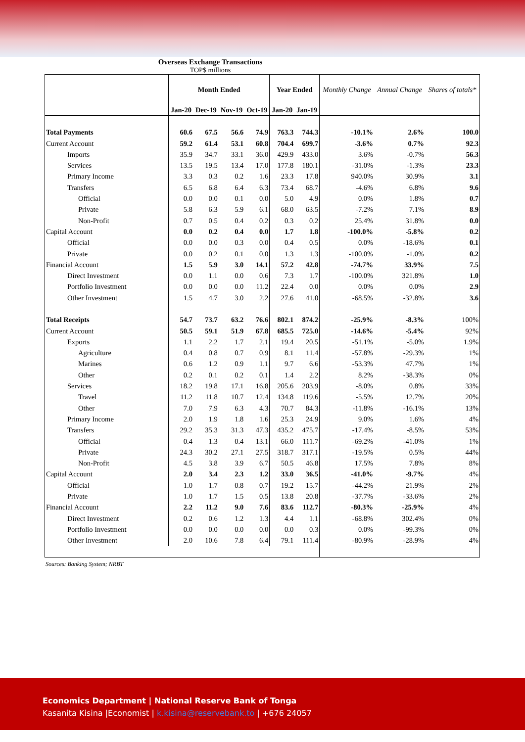Overseas Exchange Transactions
TOP$ millions
| | Month Ended | | | | Year Ended | | Monthly Change | Annual Change | Shares of totals* |
| --- | --- | --- | --- | --- | --- | --- | --- | --- | --- |
| | Jan-20 | Dec-19 | Nov-19 | Oct-19 | Jan-20 | Jan-19 | | | |
| Total Payments | 60.6 | 67.5 | 56.6 | 74.9 | 763.3 | 744.3 | -10.1% | 2.6% | 100.0 |
| Current Account | 59.2 | 61.4 | 53.1 | 60.8 | 704.4 | 699.7 | -3.6% | 0.7% | 92.3 |
| Imports | 35.9 | 34.7 | 33.1 | 36.0 | 429.9 | 433.0 | 3.6% | -0.7% | 56.3 |
| Services | 13.5 | 19.5 | 13.4 | 17.0 | 177.8 | 180.1 | -31.0% | -1.3% | 23.3 |
| Primary Income | 3.3 | 0.3 | 0.2 | 1.6 | 23.3 | 17.8 | 940.0% | 30.9% | 3.1 |
| Transfers | 6.5 | 6.8 | 6.4 | 6.3 | 73.4 | 68.7 | -4.6% | 6.8% | 9.6 |
| Official | 0.0 | 0.0 | 0.1 | 0.0 | 5.0 | 4.9 | 0.0% | 1.8% | 0.7 |
| Private | 5.8 | 6.3 | 5.9 | 6.1 | 68.0 | 63.5 | -7.2% | 7.1% | 8.9 |
| Non-Profit | 0.7 | 0.5 | 0.4 | 0.2 | 0.3 | 0.2 | 25.4% | 31.8% | 0.0 |
| Capital Account | 0.0 | 0.2 | 0.4 | 0.0 | 1.7 | 1.8 | -100.0% | -5.8% | 0.2 |
| Official | 0.0 | 0.0 | 0.3 | 0.0 | 0.4 | 0.5 | 0.0% | -18.6% | 0.1 |
| Private | 0.0 | 0.2 | 0.1 | 0.0 | 1.3 | 1.3 | -100.0% | -1.0% | 0.2 |
| Financial Account | 1.5 | 5.9 | 3.0 | 14.1 | 57.2 | 42.8 | -74.7% | 33.9% | 7.5 |
| Direct Investment | 0.0 | 1.1 | 0.0 | 0.6 | 7.3 | 1.7 | -100.0% | 321.8% | 1.0 |
| Portfolio Investment | 0.0 | 0.0 | 0.0 | 11.2 | 22.4 | 0.0 | 0.0% | 0.0% | 2.9 |
| Other Investment | 1.5 | 4.7 | 3.0 | 2.2 | 27.6 | 41.0 | -68.5% | -32.8% | 3.6 |
| Total Receipts | 54.7 | 73.7 | 63.2 | 76.6 | 802.1 | 874.2 | -25.9% | -8.3% | 100% |
| Current Account | 50.5 | 59.1 | 51.9 | 67.8 | 685.5 | 725.0 | -14.6% | -5.4% | 92% |
| Exports | 1.1 | 2.2 | 1.7 | 2.1 | 19.4 | 20.5 | -51.1% | -5.0% | 1.9% |
| Agriculture | 0.4 | 0.8 | 0.7 | 0.9 | 8.1 | 11.4 | -57.8% | -29.3% | 1% |
| Marines | 0.6 | 1.2 | 0.9 | 1.1 | 9.7 | 6.6 | -53.3% | 47.7% | 1% |
| Other | 0.2 | 0.1 | 0.2 | 0.1 | 1.4 | 2.2 | 8.2% | -38.3% | 0% |
| Services | 18.2 | 19.8 | 17.1 | 16.8 | 205.6 | 203.9 | -8.0% | 0.8% | 33% |
| Travel | 11.2 | 11.8 | 10.7 | 12.4 | 134.8 | 119.6 | -5.5% | 12.7% | 20% |
| Other | 7.0 | 7.9 | 6.3 | 4.3 | 70.7 | 84.3 | -11.8% | -16.1% | 13% |
| Primary Income | 2.0 | 1.9 | 1.8 | 1.6 | 25.3 | 24.9 | 9.0% | 1.6% | 4% |
| Transfers | 29.2 | 35.3 | 31.3 | 47.3 | 435.2 | 475.7 | -17.4% | -8.5% | 53% |
| Official | 0.4 | 1.3 | 0.4 | 13.1 | 66.0 | 111.7 | -69.2% | -41.0% | 1% |
| Private | 24.3 | 30.2 | 27.1 | 27.5 | 318.7 | 317.1 | -19.5% | 0.5% | 44% |
| Non-Profit | 4.5 | 3.8 | 3.9 | 6.7 | 50.5 | 46.8 | 17.5% | 7.8% | 8% |
| Capital Account | 2.0 | 3.4 | 2.3 | 1.2 | 33.0 | 36.5 | -41.0% | -9.7% | 4% |
| Official | 1.0 | 1.7 | 0.8 | 0.7 | 19.2 | 15.7 | -44.2% | 21.9% | 2% |
| Private | 1.0 | 1.7 | 1.5 | 0.5 | 13.8 | 20.8 | -37.7% | -33.6% | 2% |
| Financial Account | 2.2 | 11.2 | 9.0 | 7.6 | 83.6 | 112.7 | -80.3% | -25.9% | 4% |
| Direct Investment | 0.2 | 0.6 | 1.2 | 1.3 | 4.4 | 1.1 | -68.8% | 302.4% | 0% |
| Portfolio Investment | 0.0 | 0.0 | 0.0 | 0.0 | 0.0 | 0.3 | 0.0% | -99.3% | 0% |
| Other Investment | 2.0 | 10.6 | 7.8 | 6.4 | 79.1 | 111.4 | -80.9% | -28.9% | 4% |
Sources: Banking System; NRBT
Economics Department | National Reserve Bank of Tonga
Kasanita Kisina |Economist | k.kisina@reservebank.to | +676 24057